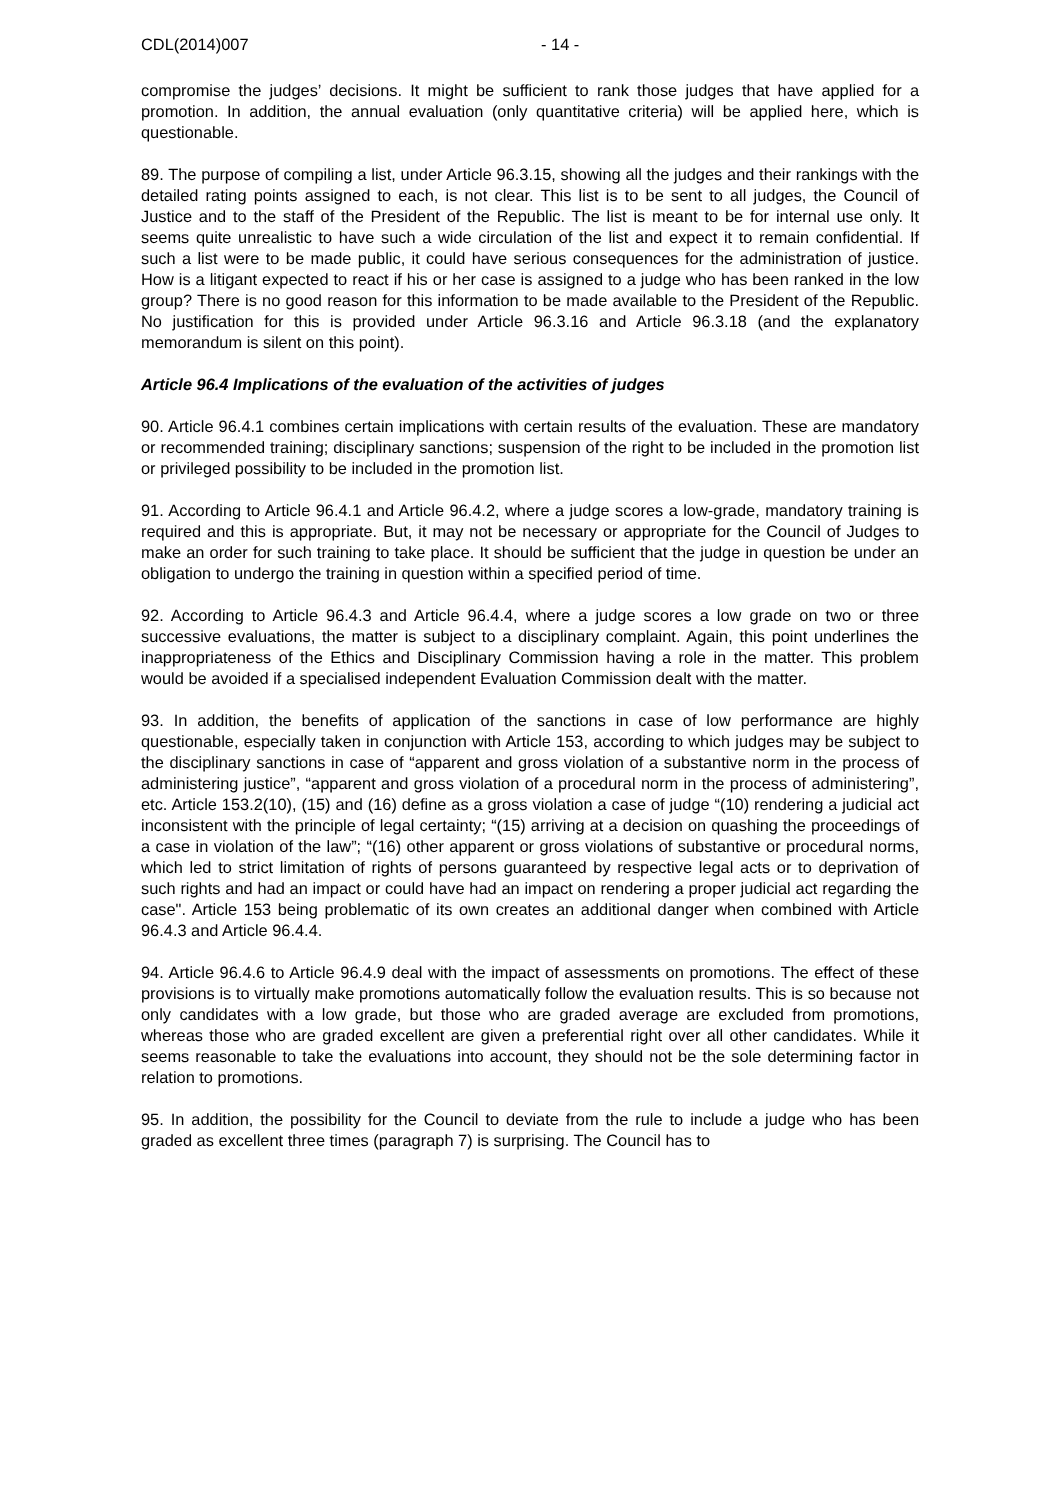CDL(2014)007 - 14 -
compromise the judges’ decisions. It might be sufficient to rank those judges that have applied for a promotion. In addition, the annual evaluation (only quantitative criteria) will be applied here, which is questionable.
89. The purpose of compiling a list, under Article 96.3.15, showing all the judges and their rankings with the detailed rating points assigned to each, is not clear. This list is to be sent to all judges, the Council of Justice and to the staff of the President of the Republic. The list is meant to be for internal use only. It seems quite unrealistic to have such a wide circulation of the list and expect it to remain confidential. If such a list were to be made public, it could have serious consequences for the administration of justice. How is a litigant expected to react if his or her case is assigned to a judge who has been ranked in the low group? There is no good reason for this information to be made available to the President of the Republic. No justification for this is provided under Article 96.3.16 and Article 96.3.18 (and the explanatory memorandum is silent on this point).
Article 96.4 Implications of the evaluation of the activities of judges
90. Article 96.4.1 combines certain implications with certain results of the evaluation. These are mandatory or recommended training; disciplinary sanctions; suspension of the right to be included in the promotion list or privileged possibility to be included in the promotion list.
91. According to Article 96.4.1 and Article 96.4.2, where a judge scores a low-grade, mandatory training is required and this is appropriate. But, it may not be necessary or appropriate for the Council of Judges to make an order for such training to take place. It should be sufficient that the judge in question be under an obligation to undergo the training in question within a specified period of time.
92. According to Article 96.4.3 and Article 96.4.4, where a judge scores a low grade on two or three successive evaluations, the matter is subject to a disciplinary complaint. Again, this point underlines the inappropriateness of the Ethics and Disciplinary Commission having a role in the matter. This problem would be avoided if a specialised independent Evaluation Commission dealt with the matter.
93. In addition, the benefits of application of the sanctions in case of low performance are highly questionable, especially taken in conjunction with Article 153, according to which judges may be subject to the disciplinary sanctions in case of “apparent and gross violation of a substantive norm in the process of administering justice”, “apparent and gross violation of a procedural norm in the process of administering”, etc. Article 153.2(10), (15) and (16) define as a gross violation a case of judge “(10) rendering a judicial act inconsistent with the principle of legal certainty; “(15) arriving at a decision on quashing the proceedings of a case in violation of the law”; “(16) other apparent or gross violations of substantive or procedural norms, which led to strict limitation of rights of persons guaranteed by respective legal acts or to deprivation of such rights and had an impact or could have had an impact on rendering a proper judicial act regarding the case". Article 153 being problematic of its own creates an additional danger when combined with Article 96.4.3 and Article 96.4.4.
94. Article 96.4.6 to Article 96.4.9 deal with the impact of assessments on promotions. The effect of these provisions is to virtually make promotions automatically follow the evaluation results. This is so because not only candidates with a low grade, but those who are graded average are excluded from promotions, whereas those who are graded excellent are given a preferential right over all other candidates. While it seems reasonable to take the evaluations into account, they should not be the sole determining factor in relation to promotions.
95. In addition, the possibility for the Council to deviate from the rule to include a judge who has been graded as excellent three times (paragraph 7) is surprising. The Council has to